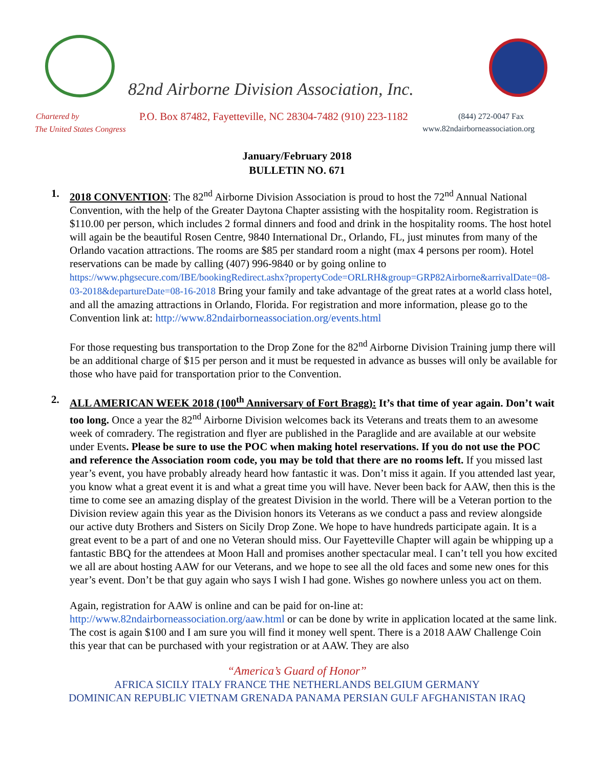82nd Airborne Division Association, Inc.
Chartered by
P.O. Box 87482, Fayetteville, NC 28304-7482 (910) 223-1182
(844) 272-0047 Fax
The United States Congress
www.82ndairborneassociation.org
January/February 2018
BULLETIN NO. 671
1. 2018 CONVENTION: The 82<sup>nd</sup> Airborne Division Association is proud to host the 72<sup>nd</sup> Annual National Convention, with the help of the Greater Daytona Chapter assisting with the hospitality room. Registration is $110.00 per person, which includes 2 formal dinners and food and drink in the hospitality rooms. The host hotel will again be the beautiful Rosen Centre, 9840 International Dr., Orlando, FL, just minutes from many of the Orlando vacation attractions. The rooms are $85 per standard room a night (max 4 persons per room). Hotel reservations can be made by calling (407) 996-9840 or by going online to https://www.phgsecure.com/IBE/bookingRedirect.ashx?propertyCode=ORLRH&group=GRP82Airborne&arrivalDate=08-03-2018&departureDate=08-16-2018 Bring your family and take advantage of the great rates at a world class hotel, and all the amazing attractions in Orlando, Florida. For registration and more information, please go to the Convention link at: http://www.82ndairborneassociation.org/events.html
For those requesting bus transportation to the Drop Zone for the 82<sup>nd</sup> Airborne Division Training jump there will be an additional charge of $15 per person and it must be requested in advance as busses will only be available for those who have paid for transportation prior to the Convention.
2. ALL AMERICAN WEEK 2018 (100<sup>th</sup> Anniversary of Fort Bragg): It’s that time of year again. Don’t wait too long. Once a year the 82<sup>nd</sup> Airborne Division welcomes back its Veterans and treats them to an awesome week of comradery. The registration and flyer are published in the Paraglide and are available at our website under Events. Please be sure to use the POC when making hotel reservations. If you do not use the POC and reference the Association room code, you may be told that there are no rooms left. If you missed last year’s event, you have probably already heard how fantastic it was. Don’t miss it again. If you attended last year, you know what a great event it is and what a great time you will have. Never been back for AAW, then this is the time to come see an amazing display of the greatest Division in the world. There will be a Veteran portion to the Division review again this year as the Division honors its Veterans as we conduct a pass and review alongside our active duty Brothers and Sisters on Sicily Drop Zone. We hope to have hundreds participate again. It is a great event to be a part of and one no Veteran should miss. Our Fayetteville Chapter will again be whipping up a fantastic BBQ for the attendees at Moon Hall and promises another spectacular meal. I can’t tell you how excited we all are about hosting AAW for our Veterans, and we hope to see all the old faces and some new ones for this year’s event. Don’t be that guy again who says I wish I had gone. Wishes go nowhere unless you act on them.
Again, registration for AAW is online and can be paid for on-line at: http://www.82ndairborneassociation.org/aaw.html or can be done by write in application located at the same link. The cost is again $100 and I am sure you will find it money well spent. There is a 2018 AAW Challenge Coin this year that can be purchased with your registration or at AAW. They are also
“America’s Guard of Honor”
AFRICA SICILY ITALY FRANCE THE NETHERLANDS BELGIUM GERMANY
DOMINICAN REPUBLIC VIETNAM GRENADA PANAMA PERSIAN GULF AFGHANISTAN IRAQ